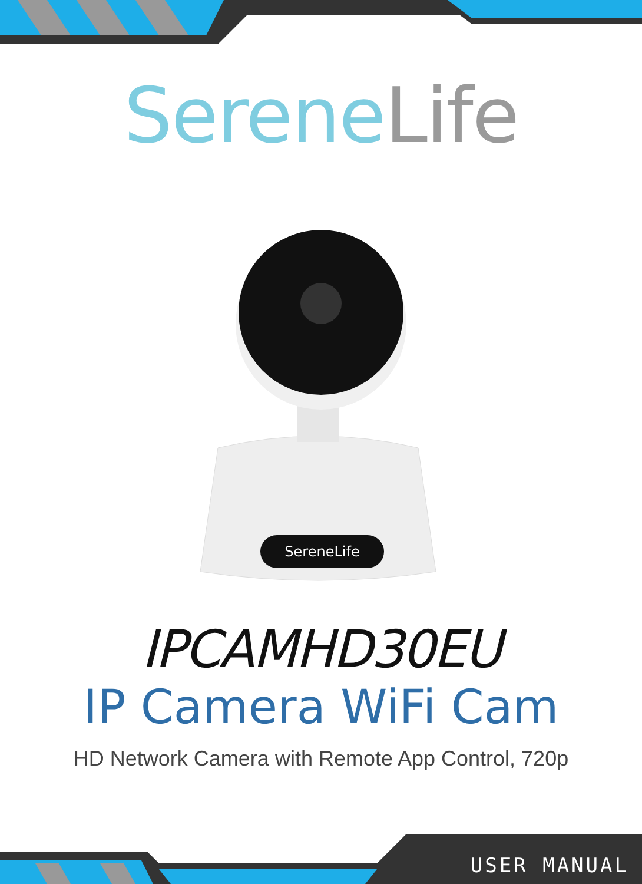Serene Life
SereneLife
IPCAMHD30EU
IP Camera WiFi Cam
HD Network Camera with Remote App Control, 720p
USER MANUAL